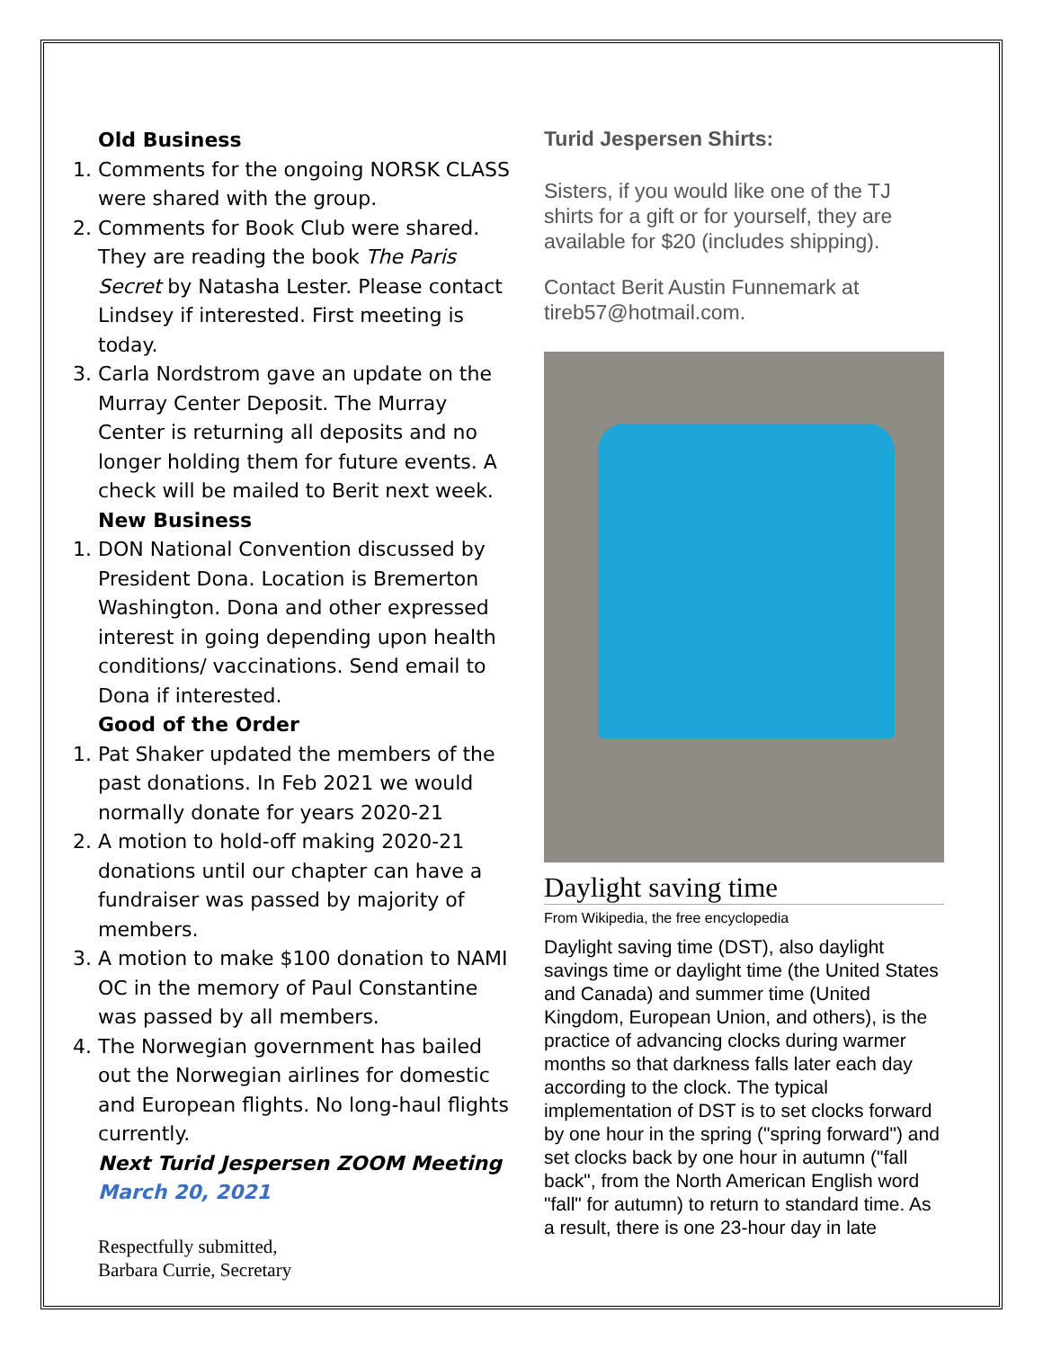Old Business
1. Comments for the ongoing NORSK CLASS were shared with the group.
2. Comments for Book Club were shared. They are reading the book The Paris Secret by Natasha Lester. Please contact Lindsey if interested. First meeting is today.
3. Carla Nordstrom gave an update on the Murray Center Deposit. The Murray Center is returning all deposits and no longer holding them for future events. A check will be mailed to Berit next week.
New Business
1. DON National Convention discussed by President Dona. Location is Bremerton Washington. Dona and other expressed interest in going depending upon health conditions/ vaccinations. Send email to Dona if interested.
Good of the Order
1. Pat Shaker updated the members of the past donations. In Feb 2021 we would normally donate for years 2020-21
2. A motion to hold-off making 2020-21 donations until our chapter can have a fundraiser was passed by majority of members.
3. A motion to make $100 donation to NAMI OC in the memory of Paul Constantine was passed by all members.
4. The Norwegian government has bailed out the Norwegian airlines for domestic and European flights. No long-haul flights currently.
Next Turid Jespersen ZOOM Meeting
March 20, 2021
Respectfully submitted,
Barbara Currie, Secretary
Turid Jespersen Shirts:
Sisters, if you would like one of the TJ shirts for a gift or for yourself, they are available for $20 (includes shipping).
Contact Berit Austin Funnemark at tireb57@hotmail.com.
Daylight saving time
From Wikipedia, the free encyclopedia
Daylight saving time (DST), also daylight savings time or daylight time (the United States and Canada) and summer time (United Kingdom, European Union, and others), is the practice of advancing clocks during warmer months so that darkness falls later each day according to the clock. The typical implementation of DST is to set clocks forward by one hour in the spring ("spring forward") and set clocks back by one hour in autumn ("fall back", from the North American English word "fall" for autumn) to return to standard time. As a result, there is one 23-hour day in late